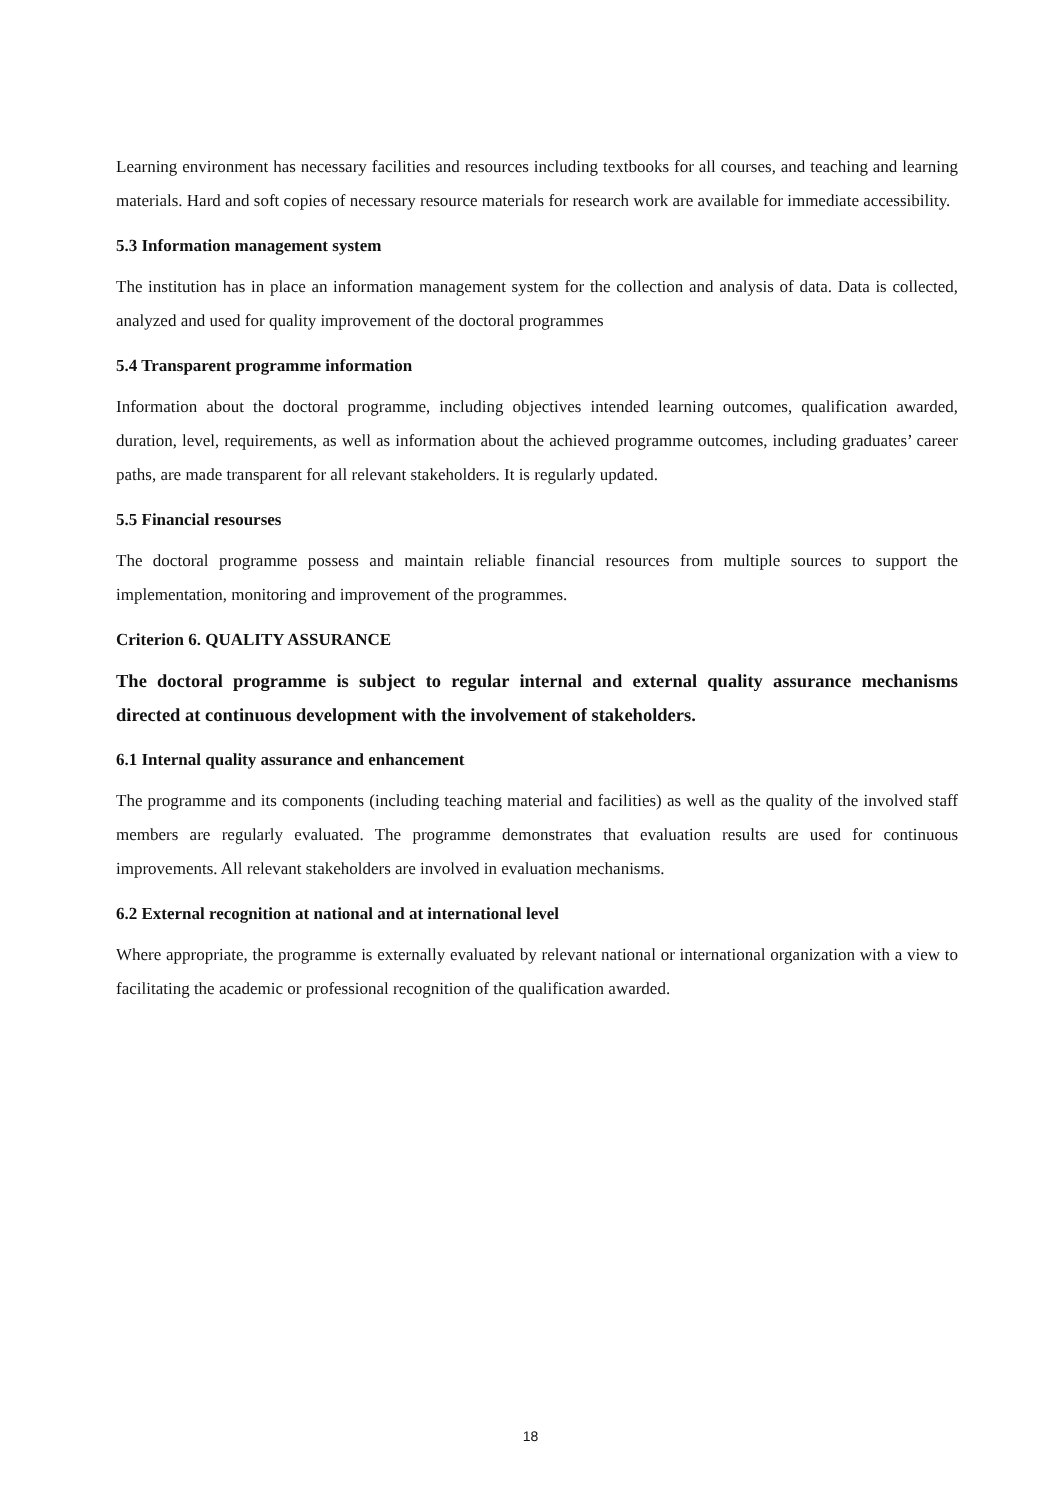Learning environment has necessary facilities and resources including textbooks for all courses, and teaching and learning materials. Hard and soft copies of necessary resource materials for research work are available for immediate accessibility.
5.3 Information management system
The institution has in place an information management system for the collection and analysis of data. Data is collected, analyzed and used for quality improvement of the doctoral programmes
5.4 Transparent programme information
Information about the doctoral programme, including objectives intended learning outcomes, qualification awarded, duration, level, requirements, as well as information about the achieved programme outcomes, including graduates’ career paths, are made transparent for all relevant stakeholders. It is regularly updated.
5.5 Financial resourses
The doctoral programme possess and maintain reliable financial resources from multiple sources to support the implementation, monitoring and improvement of the programmes.
Criterion 6. QUALITY ASSURANCE
The doctoral programme is subject to regular internal and external quality assurance mechanisms directed at continuous development with the involvement of stakeholders.
6.1 Internal quality assurance and enhancement
The programme and its components (including teaching material and facilities) as well as the quality of the involved staff members are regularly evaluated. The programme demonstrates that evaluation results are used for continuous improvements. All relevant stakeholders are involved in evaluation mechanisms.
6.2 External recognition at national and at international level
Where appropriate, the programme is externally evaluated by relevant national or international organization with a view to facilitating the academic or professional recognition of the qualification awarded.
18